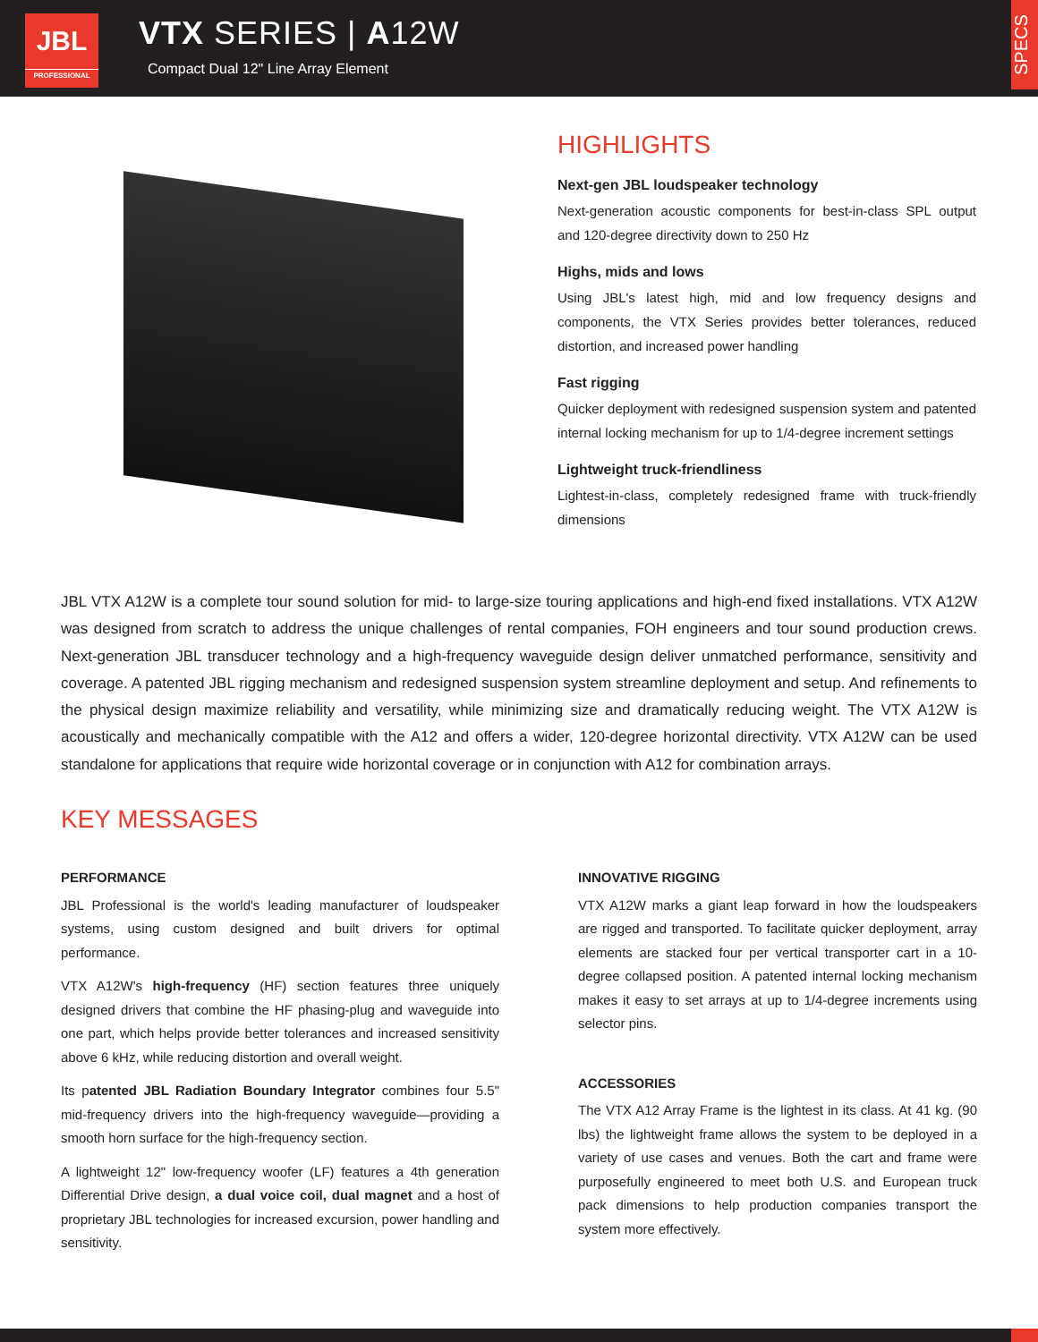JBL
PROFESSIONAL
VTX SERIES | A12W
Compact Dual 12" Line Array Element
SPECS
HIGHLIGHTS
Next-gen JBL loudspeaker technology
Next-generation acoustic components for best-in-class SPL output and 120-degree directivity down to 250 Hz
Highs, mids and lows
Using JBL's latest high, mid and low frequency designs and components, the VTX Series provides better tolerances, reduced distortion, and increased power handling
Fast rigging
Quicker deployment with redesigned suspension system and patented internal locking mechanism for up to 1/4-degree increment settings
Lightweight truck-friendliness
Lightest-in-class, completely redesigned frame with truck-friendly dimensions
JBL VTX A12W is a complete tour sound solution for mid- to large-size touring applications and high-end fixed installations. VTX A12W was designed from scratch to address the unique challenges of rental companies, FOH engineers and tour sound production crews. Next-generation JBL transducer technology and a high-frequency waveguide design deliver unmatched performance, sensitivity and coverage. A patented JBL rigging mechanism and redesigned suspension system streamline deployment and setup. And refinements to the physical design maximize reliability and versatility, while minimizing size and dramatically reducing weight. The VTX A12W is acoustically and mechanically compatible with the A12 and offers a wider, 120-degree horizontal directivity. VTX A12W can be used standalone for applications that require wide horizontal coverage or in conjunction with A12 for combination arrays.
KEY MESSAGES
PERFORMANCE
JBL Professional is the world's leading manufacturer of loudspeaker systems, using custom designed and built drivers for optimal performance.
VTX A12W's high-frequency (HF) section features three uniquely designed drivers that combine the HF phasing-plug and waveguide into one part, which helps provide better tolerances and increased sensitivity above 6 kHz, while reducing distortion and overall weight.
Its patented JBL Radiation Boundary Integrator combines four 5.5" mid-frequency drivers into the high-frequency waveguide—providing a smooth horn surface for the high-frequency section.
A lightweight 12" low-frequency woofer (LF) features a 4th generation Differential Drive design, a dual voice coil, dual magnet and a host of proprietary JBL technologies for increased excursion, power handling and sensitivity.
INNOVATIVE RIGGING
VTX A12W marks a giant leap forward in how the loudspeakers are rigged and transported. To facilitate quicker deployment, array elements are stacked four per vertical transporter cart in a 10-degree collapsed position. A patented internal locking mechanism makes it easy to set arrays at up to 1/4-degree increments using selector pins.
ACCESSORIES
The VTX A12 Array Frame is the lightest in its class. At 41 kg. (90 lbs) the lightweight frame allows the system to be deployed in a variety of use cases and venues. Both the cart and frame were purposefully engineered to meet both U.S. and European truck pack dimensions to help production companies transport the system more effectively.